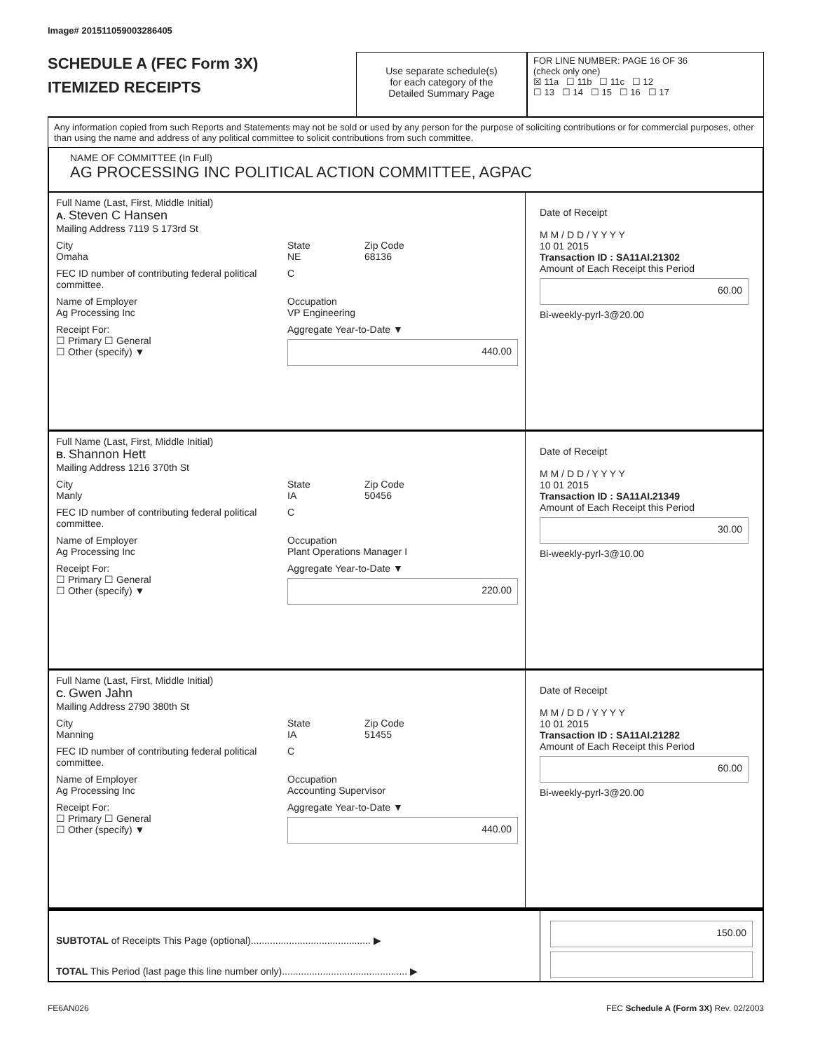Image# 201511059003286405
SCHEDULE A (FEC Form 3X)
ITEMIZED RECEIPTS
Use separate schedule(s)
for each category of the
Detailed Summary Page
FOR LINE NUMBER: PAGE 16 OF 36
(check only one)
☒ 11a ☐ 11b ☐ 11c ☐ 12
☐ 13 ☐ 14 ☐ 15 ☐ 16 ☐ 17
Any information copied from such Reports and Statements may not be sold or used by any person for the purpose of soliciting contributions or for commercial purposes, other than using the name and address of any political committee to solicit contributions from such committee.
NAME OF COMMITTEE (In Full)
AG PROCESSING INC POLITICAL ACTION COMMITTEE, AGPAC
Full Name (Last, First, Middle Initial)
A. Steven C Hansen
Mailing Address 7119 S 173rd St
City
Omaha State
NE Zip Code
68136
FEC ID number of contributing federal political committee. C
Name of Employer
Ag Processing Inc Occupation
VP Engineering
Receipt For:
☐ Primary ☐ General
☐ Other (specify) ▼ Aggregate Year-to-Date ▼
440.00
Date of Receipt
M M / D D / Y Y Y Y
10 01 2015
Transaction ID : SA11AI.21302
Amount of Each Receipt this Period
60.00
Bi-weekly-pyrl-3@20.00
Full Name (Last, First, Middle Initial)
B. Shannon Hett
Mailing Address 1216 370th St
City
Manly State
IA Zip Code
50456
FEC ID number of contributing federal political committee. C
Name of Employer
Ag Processing Inc Occupation
Plant Operations Manager I
Receipt For:
☐ Primary ☐ General
☐ Other (specify) ▼ Aggregate Year-to-Date ▼
220.00
Date of Receipt
M M / D D / Y Y Y Y
10 01 2015
Transaction ID : SA11AI.21349
Amount of Each Receipt this Period
30.00
Bi-weekly-pyrl-3@10.00
Full Name (Last, First, Middle Initial)
C. Gwen Jahn
Mailing Address 2790 380th St
City
Manning State
IA Zip Code
51455
FEC ID number of contributing federal political committee. C
Name of Employer
Ag Processing Inc Occupation
Accounting Supervisor
Receipt For:
☐ Primary ☐ General
☐ Other (specify) ▼ Aggregate Year-to-Date ▼
440.00
Date of Receipt
M M / D D / Y Y Y Y
10 01 2015
Transaction ID : SA11AI.21282
Amount of Each Receipt this Period
60.00
Bi-weekly-pyrl-3@20.00
SUBTOTAL of Receipts This Page (optional)............................................ ▶
TOTAL This Period (last page this line number only).............................................. ▶
150.00
FE6AN026 FEC Schedule A (Form 3X) Rev. 02/2003